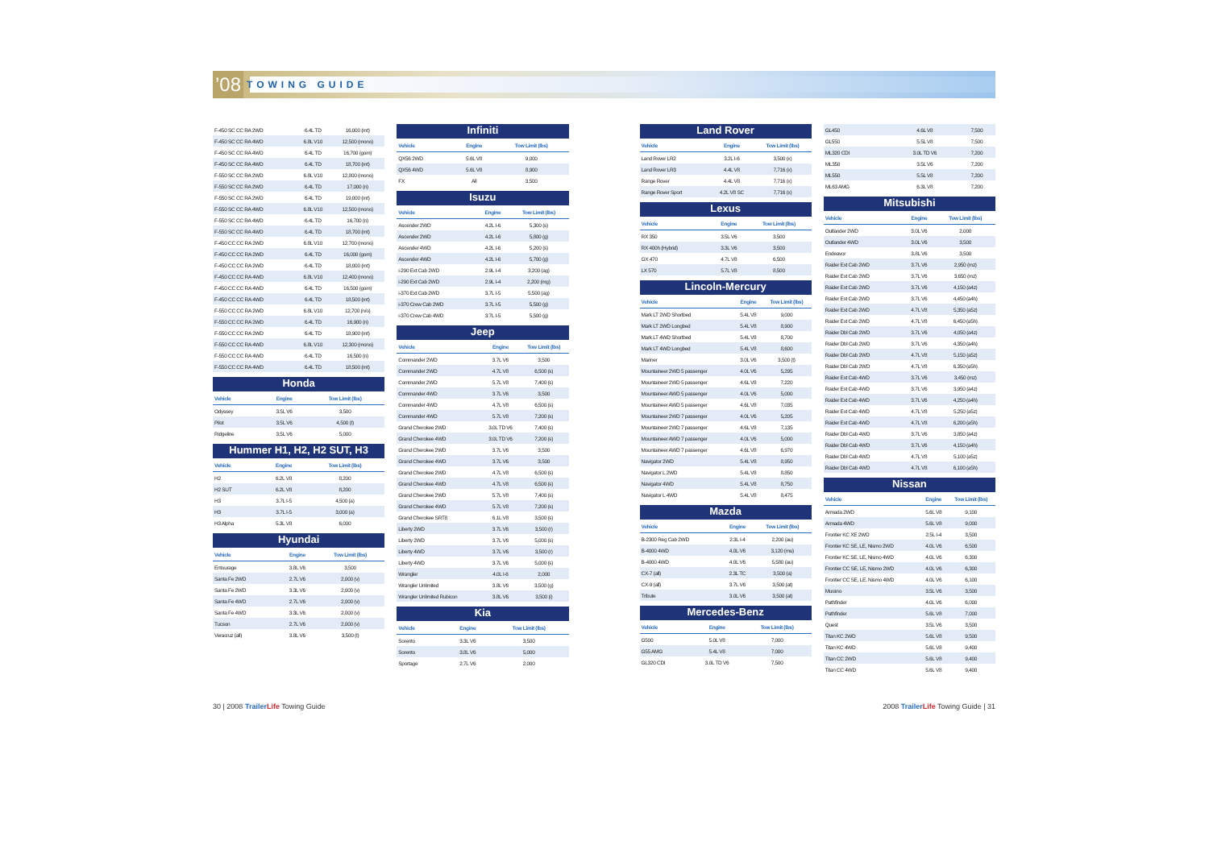’08 TOWING GUIDE
| F-450 SC CC RA 2WD | 6.4L TD | 16,000 (mt) |
| F-450 SC CC RA 4WD | 6.8L V10 | 12,500 (mono) |
| F-450 SC CC RA 4WD | 6.4L TD | 16,700 (gom) |
| F-450 SC CC RA 4WD | 6.4L TD | 18,700 (mt) |
| F-550 SC CC RA 2WD | 6.8L V10 | 12,800 (mono) |
| F-550 SC CC RA 2WD | 6.4L TD | 17,000 (n) |
| F-550 SC CC RA 2WD | 6.4L TD | 19,000 (mt) |
| F-550 SC CC RA 4WD | 6.8L V10 | 12,500 (mono) |
| F-550 SC CC RA 4WD | 6.4L TD | 16,700 (n) |
| F-550 SC CC RA 4WD | 6.4L TD | 18,700 (mt) |
| F-450 CC CC RA 2WD | 6.8L V10 | 12,700 (mono) |
| F-450 CC CC RA 2WD | 6.4L TD | 16,000 (gom) |
| F-450 CC CC RA 2WD | 6.4L TD | 18,000 (mt) |
| F-450 CC CC RA 4WD | 6.8L V10 | 12,400 (mono) |
| F-450 CC CC RA 4WD | 6.4L TD | 16,500 (gom) |
| F-450 CC CC RA 4WD | 6.4L TD | 18,500 (mt) |
| F-550 CC CC RA 2WD | 6.8L V10 | 12,700 (n/o) |
| F-550 CC CC RA 2WD | 6.4L TD | 16,900 (n) |
| F-550 CC CC RA 2WD | 6.4L TD | 18,900 (mt) |
| F-550 CC CC RA 4WD | 6.8L V10 | 12,300 (mono) |
| F-550 CC CC RA 4WD | 6.4L TD | 16,500 (n) |
| F-550 CC CC RA 4WD | 6.4L TD | 18,500 (mt) |
Honda
| Vehicle | Engine | Tow Limit (lbs) |
| --- | --- | --- |
| Odyssey | 3.5L V6 | 3,500 |
| Pilot | 3.5L V6 | 4,500 (t) |
| Ridgeline | 3.5L V6 | 5,000 |
Hummer H1, H2, H2 SUT, H3
| Vehicle | Engine | Tow Limit (lbs) |
| --- | --- | --- |
| H2 | 6.2L V8 | 8,200 |
| H2 SUT | 6.2L V8 | 8,200 |
| H3 | 3.7L I-5 | 4,500 (a) |
| H3 | 3.7L I-5 | 3,000 (a) |
| H3 Alpha | 5.3L V8 | 6,000 |
Hyundai
| Vehicle | Engine | Tow Limit (lbs) |
| --- | --- | --- |
| Entourage | 3.8L V6 | 3,500 |
| Santa Fe 2WD | 2.7L V6 | 2,000 (v) |
| Santa Fe 2WD | 3.3L V6 | 2,000 (v) |
| Santa Fe 4WD | 2.7L V6 | 2,000 (v) |
| Santa Fe 4WD | 3.3L V6 | 2,000 (v) |
| Tucson | 2.7L V6 | 2,000 (v) |
| Veracruz (all) | 3.8L V6 | 3,500 (t) |
Infiniti
| Vehicle | Engine | Tow Limit (lbs) |
| --- | --- | --- |
| QX56 2WD | 5.6L V8 | 9,000 |
| QX56 4WD | 5.6L V8 | 8,900 |
| FX | All | 3,500 |
Isuzu
| Vehicle | Engine | Tow Limit (lbs) |
| --- | --- | --- |
| Ascender 2WD | 4.2L I-6 | 5,300 (s) |
| Ascender 2WD | 4.2L I-6 | 5,800 (g) |
| Ascender 4WD | 4.2L I-6 | 5,200 (s) |
| Ascender 4WD | 4.2L I-6 | 5,700 (g) |
| i-290 Ext Cab 2WD | 2.9L I-4 | 3,200 (ag) |
| i-290 Ext Cab 2WD | 2.9L I-4 | 2,200 (mg) |
| i-370 Ext Cab 2WD | 3.7L I-5 | 5,500 (ag) |
| i-370 Crew Cab 2WD | 3.7L I-5 | 5,500 (g) |
| i-370 Crew Cab 4WD | 3.7L I-5 | 5,500 (g) |
Jeep
| Vehicle | Engine | Tow Limit (lbs) |
| --- | --- | --- |
| Commander 2WD | 3.7L V6 | 3,500 |
| Commander 2WD | 4.7L V8 | 6,500 (s) |
| Commander 2WD | 5.7L V8 | 7,400 (s) |
| Commander 4WD | 3.7L V6 | 3,500 |
| Commander 4WD | 4.7L V8 | 6,500 (s) |
| Commander 4WD | 5.7L V8 | 7,200 (s) |
| Grand Cherokee 2WD | 3.0L TD V6 | 7,400 (s) |
| Grand Cherokee 4WD | 3.0L TD V6 | 7,200 (s) |
| Grand Cherokee 2WD | 3.7L V6 | 3,500 |
| Grand Cherokee 4WD | 3.7L V6 | 3,500 |
| Grand Cherokee 2WD | 4.7L V8 | 6,500 (s) |
| Grand Cherokee 4WD | 4.7L V8 | 6,500 (s) |
| Grand Cherokee 2WD | 5.7L V8 | 7,400 (s) |
| Grand Cherokee 4WD | 5.7L V8 | 7,200 (s) |
| Grand Cherokee SRT8 | 6.1L V8 | 3,500 (s) |
| Liberty 2WD | 3.7L V6 | 3,500 (r) |
| Liberty 2WD | 3.7L V6 | 5,000 (s) |
| Liberty 4WD | 3.7L V6 | 3,500 (r) |
| Liberty 4WD | 3.7L V6 | 5,000 (s) |
| Wrangler | 4.0L I-6 | 2,000 |
| Wrangler Unlimited | 3.8L V6 | 3,500 (g) |
| Wrangler Unlimited Rubicon | 3.8L V6 | 3,500 (i) |
Kia
| Vehicle | Engine | Tow Limit (lbs) |
| --- | --- | --- |
| Sorento | 3.3L V6 | 3,500 |
| Sorento | 3.8L V6 | 5,000 |
| Sportage | 2.7L V6 | 2,000 |
Land Rover
| Vehicle | Engine | Tow Limit (lbs) |
| --- | --- | --- |
| Land Rover LR2 | 3.2L I-6 | 3,500 (x) |
| Land Rover LR3 | 4.4L V8 | 7,716 (x) |
| Range Rover | 4.4L V8 | 7,716 (x) |
| Range Rover Sport | 4.2L V8 SC | 7,716 (x) |
Lexus
| Vehicle | Engine | Tow Limit (lbs) |
| --- | --- | --- |
| RX 350 | 3.5L V6 | 3,500 |
| RX 400h (Hybrid) | 3.3L V6 | 3,500 |
| GX 470 | 4.7L V8 | 6,500 |
| LX 570 | 5.7L V8 | 8,500 |
Lincoln-Mercury
| Vehicle | Engine | Tow Limit (lbs) |
| --- | --- | --- |
| Mark LT 2WD Shortbed | 5.4L V8 | 9,000 |
| Mark LT 2WD Longbed | 5.4L V8 | 8,900 |
| Mark LT 4WD Shortbed | 5.4L V8 | 8,700 |
| Mark LT 4WD Longbed | 5.4L V8 | 8,600 |
| Mariner | 3.0L V6 | 3,500 (t) |
| Mountaineer 2WD 5 passenger | 4.0L V6 | 5,295 |
| Mountaineer 2WD 5 passenger | 4.6L V8 | 7,220 |
| Mountaineer AWD 5 passenger | 4.0L V6 | 5,000 |
| Mountaineer AWD 5 passenger | 4.6L V8 | 7,035 |
| Mountaineer 2WD 7 passenger | 4.0L V6 | 5,205 |
| Mountaineer 2WD 7 passenger | 4.6L V8 | 7,135 |
| Mountaineer AWD 7 passenger | 4.0L V6 | 5,000 |
| Mountaineer AWD 7 passenger | 4.6L V8 | 6,970 |
| Navigator 2WD | 5.4L V8 | 8,950 |
| Navigator L 2WD | 5.4L V8 | 8,850 |
| Navigator 4WD | 5.4L V8 | 8,750 |
| Navigator L 4WD | 5.4L V8 | 8,475 |
Mazda
| Vehicle | Engine | Tow Limit (lbs) |
| --- | --- | --- |
| B-2300 Reg Cab 2WD | 2.3L I-4 | 2,200 (au) |
| B-4000 4WD | 4.0L V6 | 3,120 (mu) |
| B-4000 4WD | 4.0L V6 | 5,580 (au) |
| CX-7 (all) | 2.3L TC | 3,500 (a) |
| CX-9 (all) | 3.7L V6 | 3,500 (at) |
| Tribute | 3.0L V6 | 3,500 (at) |
Mercedes-Benz
| Vehicle | Engine | Tow Limit (lbs) |
| --- | --- | --- |
| G500 | 5.0L V8 | 7,000 |
| G55 AMG | 5.4L V8 | 7,000 |
| GL320 CDI | 3.0L TD V6 | 7,500 |
| GL450 | 4.6L V8 | 7,500 |
| GL550 | 5.5L V8 | 7,500 |
| ML320 CDI | 3.0L TD V6 | 7,200 |
| ML350 | 3.5L V6 | 7,200 |
| ML550 | 5.5L V8 | 7,200 |
| ML63 AMG | 6.3L V8 | 7,200 |
Mitsubishi
| Vehicle | Engine | Tow Limit (lbs) |
| --- | --- | --- |
| Outlander 2WD | 3.0L V6 | 2,000 |
| Outlander 4WD | 3.0L V6 | 3,500 |
| Endeavor | 3.8L V6 | 3,500 |
| Raider Ext Cab 2WD | 3.7L V6 | 2,950 (mz) |
| Raider Ext Cab 2WD | 3.7L V6 | 3,650 (mz) |
| Raider Ext Cab 2WD | 3.7L V6 | 4,150 (a4z) |
| Raider Ext Cab 2WD | 3.7L V6 | 4,450 (a4h) |
| Raider Ext Cab 2WD | 4.7L V8 | 5,350 (a5z) |
| Raider Ext Cab 2WD | 4.7L V8 | 6,450 (a5h) |
| Raider Dbl Cab 2WD | 3.7L V6 | 4,050 (a4z) |
| Raider Dbl Cab 2WD | 3.7L V6 | 4,350 (a4h) |
| Raider Dbl Cab 2WD | 4.7L V8 | 5,150 (a5z) |
| Raider Dbl Cab 2WD | 4.7L V8 | 6,350 (a5h) |
| Raider Ext Cab 4WD | 3.7L V6 | 3,450 (mz) |
| Raider Ext Cab 4WD | 3.7L V6 | 3,950 (a4z) |
| Raider Ext Cab 4WD | 3.7L V6 | 4,250 (a4h) |
| Raider Ext Cab 4WD | 4.7L V8 | 5,250 (a5z) |
| Raider Ext Cab 4WD | 4.7L V8 | 6,200 (a5h) |
| Raider Dbl Cab 4WD | 3.7L V6 | 3,850 (a4z) |
| Raider Dbl Cab 4WD | 3.7L V6 | 4,150 (a4h) |
| Raider Dbl Cab 4WD | 4.7L V8 | 5,100 (a5z) |
| Raider Dbl Cab 4WD | 4.7L V8 | 6,100 (a5h) |
Nissan
| Vehicle | Engine | Tow Limit (lbs) |
| --- | --- | --- |
| Armada 2WD | 5.6L V8 | 9,100 |
| Armada 4WD | 5.6L V8 | 9,000 |
| Frontier KC XE 2WD | 2.5L I-4 | 3,500 |
| Frontier KC SE, LE, Nismo 2WD | 4.0L V6 | 6,500 |
| Frontier KC SE, LE, Nismo 4WD | 4.0L V6 | 6,300 |
| Frontier CC SE, LE, Nismo 2WD | 4.0L V6 | 6,300 |
| Frontier CC SE, LE, Nismo 4WD | 4.0L V6 | 6,100 |
| Murano | 3.5L V6 | 3,500 |
| Pathfinder | 4.0L V6 | 6,000 |
| Pathfinder | 5.6L V8 | 7,000 |
| Quest | 3.5L V6 | 3,500 |
| Titan KC 2WD | 5.6L V8 | 9,500 |
| Titan KC 4WD | 5.6L V8 | 9,400 |
| Titan CC 2WD | 5.6L V8 | 9,400 |
| Titan CC 4WD | 5.6L V8 | 9,400 |
30 | 2008 TrailerLife Towing Guide 2008 TrailerLife Towing Guide | 31